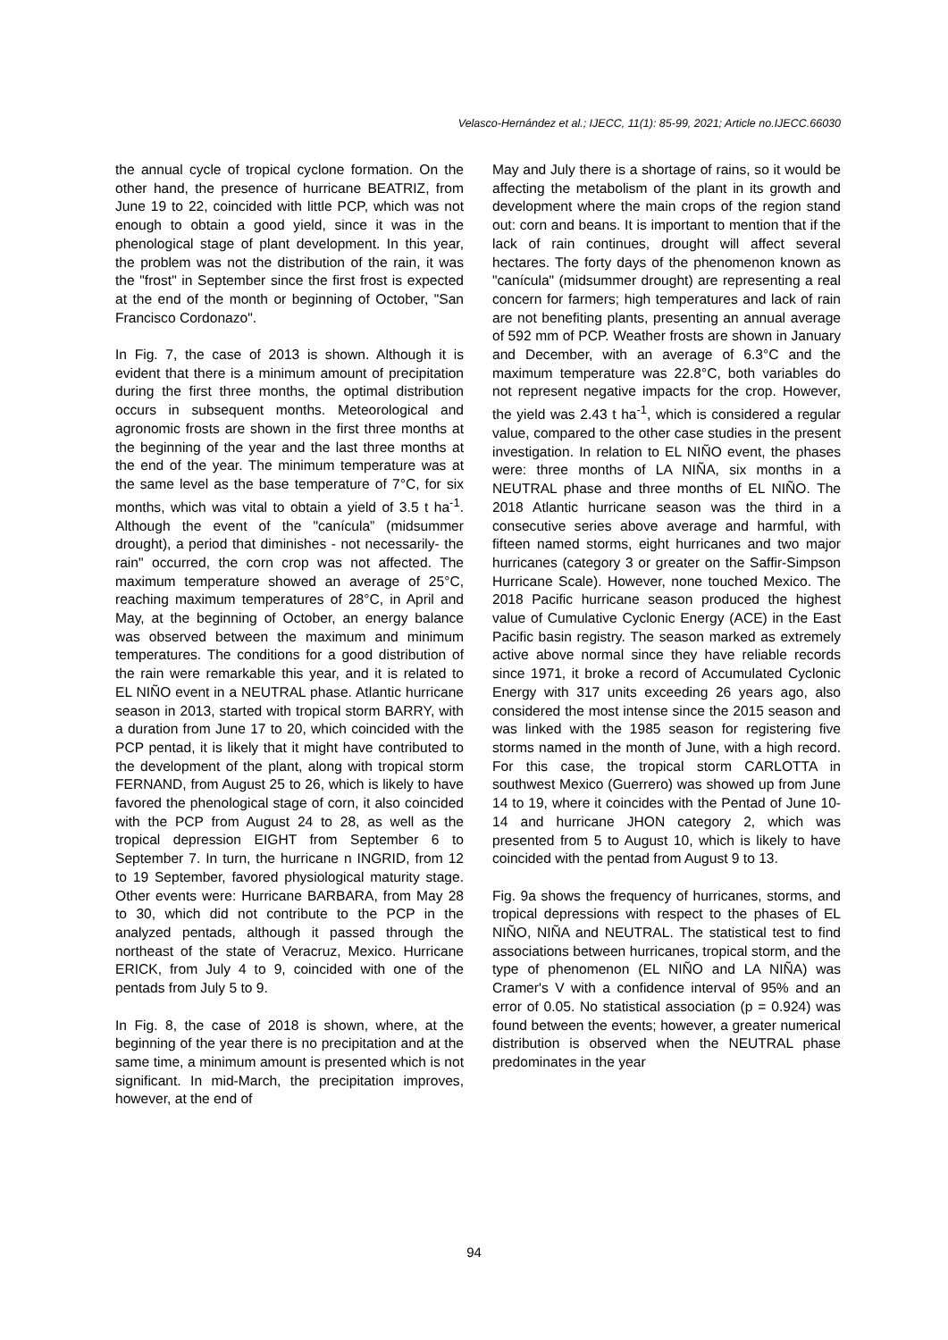Velasco-Hernández et al.; IJECC, 11(1): 85-99, 2021; Article no.IJECC.66030
the annual cycle of tropical cyclone formation. On the other hand, the presence of hurricane BEATRIZ, from June 19 to 22, coincided with little PCP, which was not enough to obtain a good yield, since it was in the phenological stage of plant development. In this year, the problem was not the distribution of the rain, it was the "frost" in September since the first frost is expected at the end of the month or beginning of October, "San Francisco Cordonazo".
In Fig. 7, the case of 2013 is shown. Although it is evident that there is a minimum amount of precipitation during the first three months, the optimal distribution occurs in subsequent months. Meteorological and agronomic frosts are shown in the first three months at the beginning of the year and the last three months at the end of the year. The minimum temperature was at the same level as the base temperature of 7°C, for six months, which was vital to obtain a yield of 3.5 t ha<sup>-1</sup>. Although the event of the "canícula” (midsummer drought), a period that diminishes - not necessarily- the rain" occurred, the corn crop was not affected. The maximum temperature showed an average of 25°C, reaching maximum temperatures of 28°C, in April and May, at the beginning of October, an energy balance was observed between the maximum and minimum temperatures. The conditions for a good distribution of the rain were remarkable this year, and it is related to EL NIÑO event in a NEUTRAL phase. Atlantic hurricane season in 2013, started with tropical storm BARRY, with a duration from June 17 to 20, which coincided with the PCP pentad, it is likely that it might have contributed to the development of the plant, along with tropical storm FERNAND, from August 25 to 26, which is likely to have favored the phenological stage of corn, it also coincided with the PCP from August 24 to 28, as well as the tropical depression EIGHT from September 6 to September 7. In turn, the hurricane n INGRID, from 12 to 19 September, favored physiological maturity stage. Other events were: Hurricane BARBARA, from May 28 to 30, which did not contribute to the PCP in the analyzed pentads, although it passed through the northeast of the state of Veracruz, Mexico. Hurricane ERICK, from July 4 to 9, coincided with one of the pentads from July 5 to 9.
In Fig. 8, the case of 2018 is shown, where, at the beginning of the year there is no precipitation and at the same time, a minimum amount is presented which is not significant. In mid-March, the precipitation improves, however, at the end of
May and July there is a shortage of rains, so it would be affecting the metabolism of the plant in its growth and development where the main crops of the region stand out: corn and beans. It is important to mention that if the lack of rain continues, drought will affect several hectares. The forty days of the phenomenon known as "canícula" (midsummer drought) are representing a real concern for farmers; high temperatures and lack of rain are not benefiting plants, presenting an annual average of 592 mm of PCP. Weather frosts are shown in January and December, with an average of 6.3°C and the maximum temperature was 22.8°C, both variables do not represent negative impacts for the crop. However, the yield was 2.43 t ha<sup>-1</sup>, which is considered a regular value, compared to the other case studies in the present investigation. In relation to EL NIÑO event, the phases were: three months of LA NIÑA, six months in a NEUTRAL phase and three months of EL NIÑO. The 2018 Atlantic hurricane season was the third in a consecutive series above average and harmful, with fifteen named storms, eight hurricanes and two major hurricanes (category 3 or greater on the Saffir-Simpson Hurricane Scale). However, none touched Mexico. The 2018 Pacific hurricane season produced the highest value of Cumulative Cyclonic Energy (ACE) in the East Pacific basin registry. The season marked as extremely active above normal since they have reliable records since 1971, it broke a record of Accumulated Cyclonic Energy with 317 units exceeding 26 years ago, also considered the most intense since the 2015 season and was linked with the 1985 season for registering five storms named in the month of June, with a high record. For this case, the tropical storm CARLOTTA in southwest Mexico (Guerrero) was showed up from June 14 to 19, where it coincides with the Pentad of June 10-14 and hurricane JHON category 2, which was presented from 5 to August 10, which is likely to have coincided with the pentad from August 9 to 13.
Fig. 9a shows the frequency of hurricanes, storms, and tropical depressions with respect to the phases of EL NIÑO, NIÑA and NEUTRAL. The statistical test to find associations between hurricanes, tropical storm, and the type of phenomenon (EL NIÑO and LA NIÑA) was Cramer's V with a confidence interval of 95% and an error of 0.05. No statistical association (p = 0.924) was found between the events; however, a greater numerical distribution is observed when the NEUTRAL phase predominates in the year
94